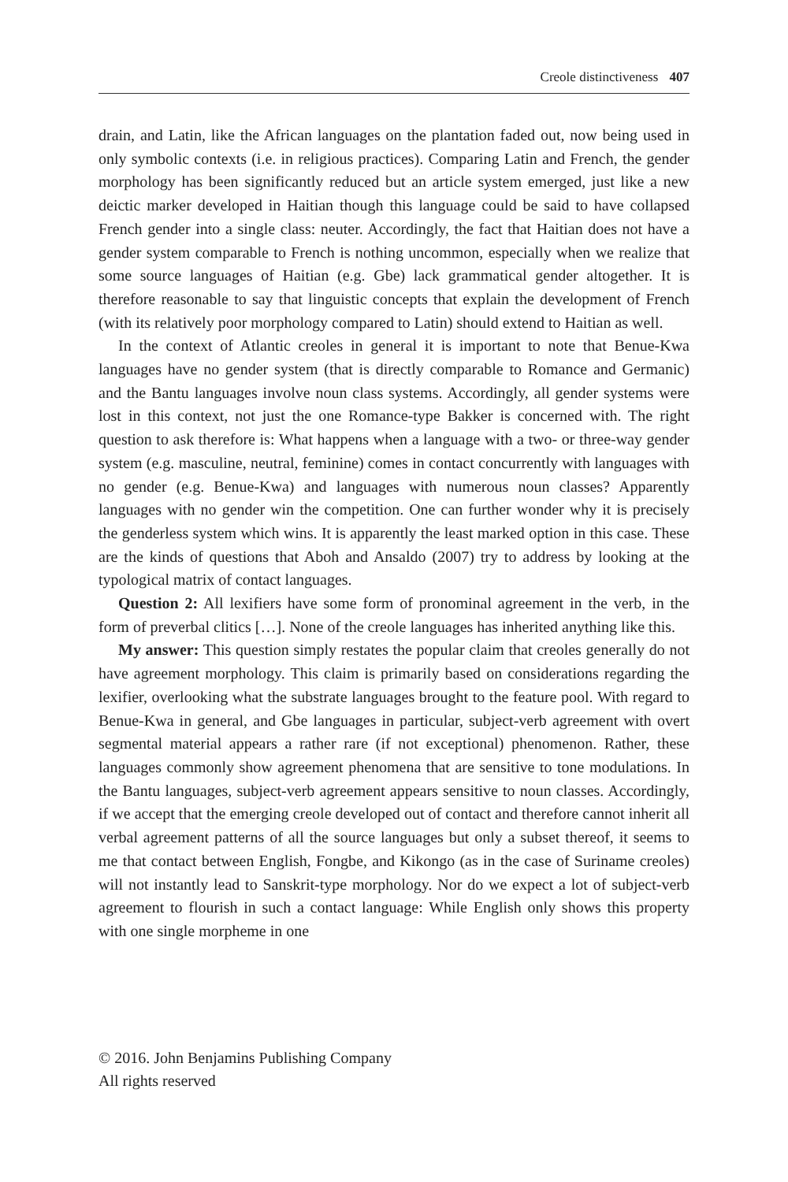Creole distinctiveness 407
drain, and Latin, like the African languages on the plantation faded out, now being used in only symbolic contexts (i.e. in religious practices). Comparing Latin and French, the gender morphology has been significantly reduced but an article system emerged, just like a new deictic marker developed in Haitian though this language could be said to have collapsed French gender into a single class: neuter. Accordingly, the fact that Haitian does not have a gender system comparable to French is nothing uncommon, especially when we realize that some source languages of Haitian (e.g. Gbe) lack grammatical gender altogether. It is therefore reasonable to say that linguistic concepts that explain the development of French (with its relatively poor morphology compared to Latin) should extend to Haitian as well.
In the context of Atlantic creoles in general it is important to note that Benue-Kwa languages have no gender system (that is directly comparable to Romance and Germanic) and the Bantu languages involve noun class systems. Accordingly, all gender systems were lost in this context, not just the one Romance-type Bakker is concerned with. The right question to ask therefore is: What happens when a language with a two- or three-way gender system (e.g. masculine, neutral, feminine) comes in contact concurrently with languages with no gender (e.g. Benue-Kwa) and languages with numerous noun classes? Apparently languages with no gender win the competition. One can further wonder why it is precisely the genderless system which wins. It is apparently the least marked option in this case. These are the kinds of questions that Aboh and Ansaldo (2007) try to address by looking at the typological matrix of contact languages.
Question 2: All lexifiers have some form of pronominal agreement in the verb, in the form of preverbal clitics […]. None of the creole languages has inherited anything like this.
My answer: This question simply restates the popular claim that creoles generally do not have agreement morphology. This claim is primarily based on considerations regarding the lexifier, overlooking what the substrate languages brought to the feature pool. With regard to Benue-Kwa in general, and Gbe languages in particular, subject-verb agreement with overt segmental material appears a rather rare (if not exceptional) phenomenon. Rather, these languages commonly show agreement phenomena that are sensitive to tone modulations. In the Bantu languages, subject-verb agreement appears sensitive to noun classes. Accordingly, if we accept that the emerging creole developed out of contact and therefore cannot inherit all verbal agreement patterns of all the source languages but only a subset thereof, it seems to me that contact between English, Fongbe, and Kikongo (as in the case of Suriname creoles) will not instantly lead to Sanskrit-type morphology. Nor do we expect a lot of subject-verb agreement to flourish in such a contact language: While English only shows this property with one single morpheme in one
© 2016. John Benjamins Publishing Company
All rights reserved